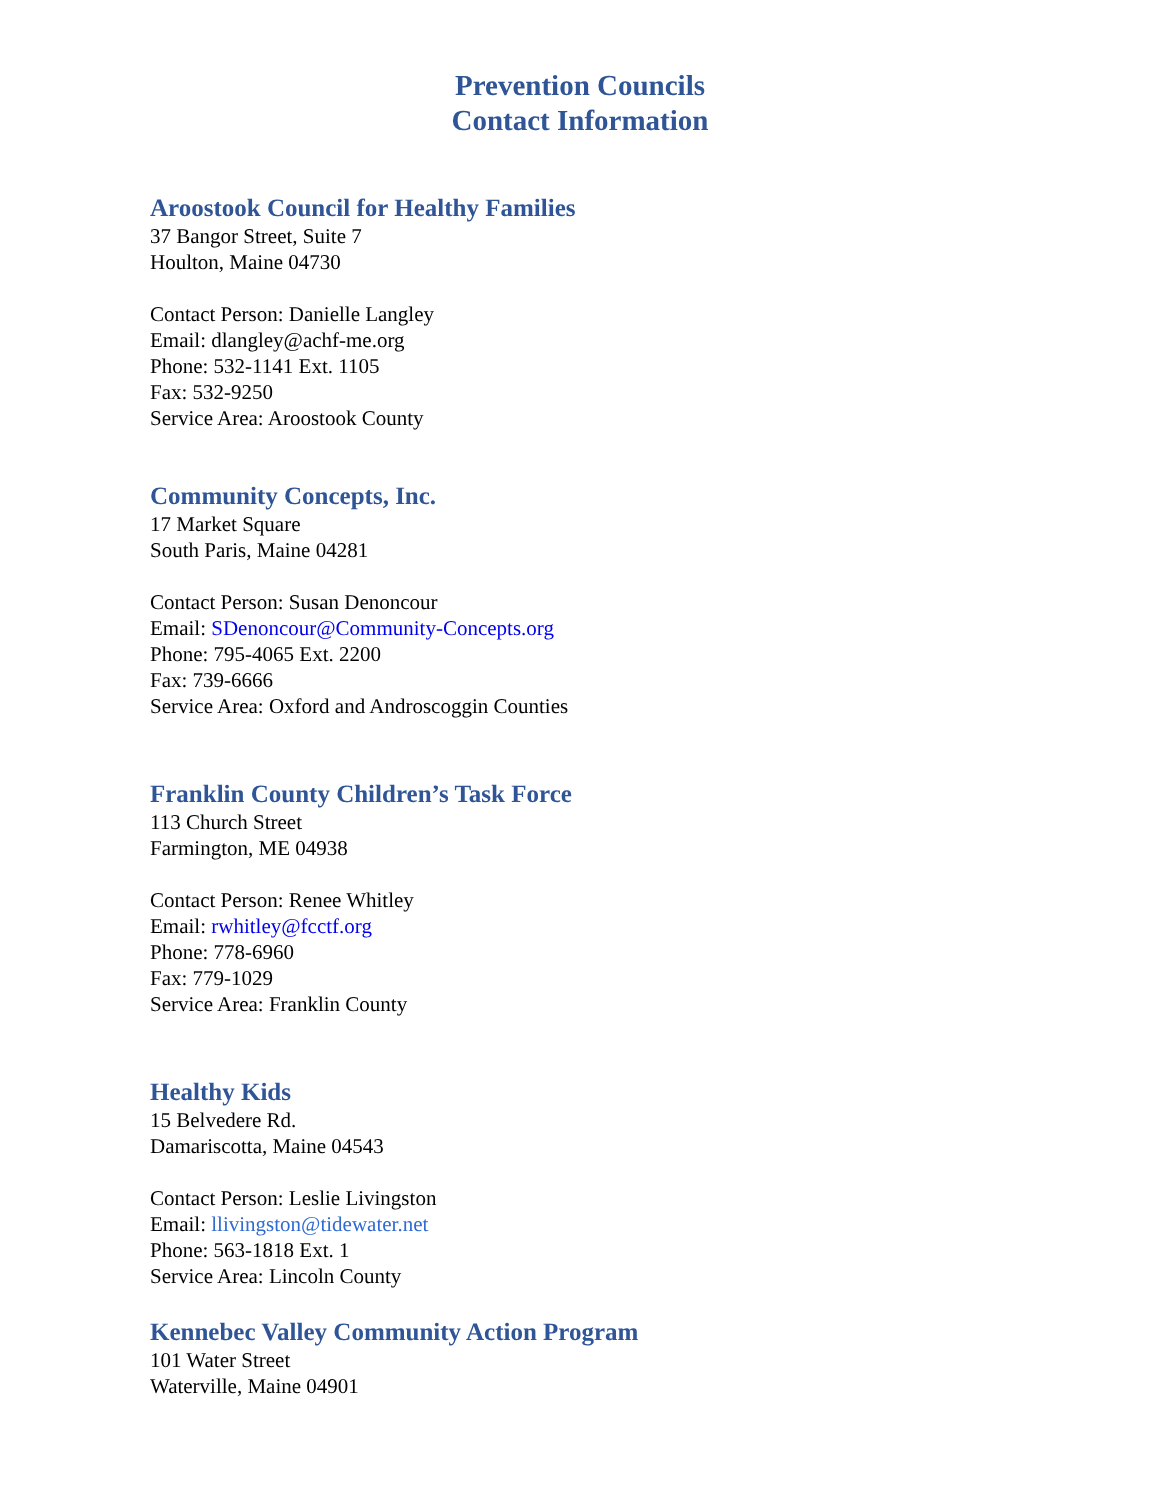Prevention Councils
Contact Information
Aroostook Council for Healthy Families
37 Bangor Street, Suite 7
Houlton, Maine 04730
Contact Person: Danielle Langley
Email: dlangley@achf-me.org
Phone: 532-1141 Ext. 1105
Fax: 532-9250
Service Area: Aroostook County
Community Concepts, Inc.
17 Market Square
South Paris, Maine 04281
Contact Person: Susan Denoncour
Email: SDenoncour@Community-Concepts.org
Phone: 795-4065 Ext. 2200
Fax: 739-6666
Service Area: Oxford and Androscoggin Counties
Franklin County Children’s Task Force
113 Church Street
Farmington, ME 04938
Contact Person: Renee Whitley
Email: rwhitley@fcctf.org
Phone: 778-6960
Fax: 779-1029
Service Area: Franklin County
Healthy Kids
15 Belvedere Rd.
Damariscotta, Maine 04543
Contact Person: Leslie Livingston
Email: llivingston@tidewater.net
Phone: 563-1818 Ext. 1
Service Area: Lincoln County
Kennebec Valley Community Action Program
101 Water Street
Waterville, Maine 04901